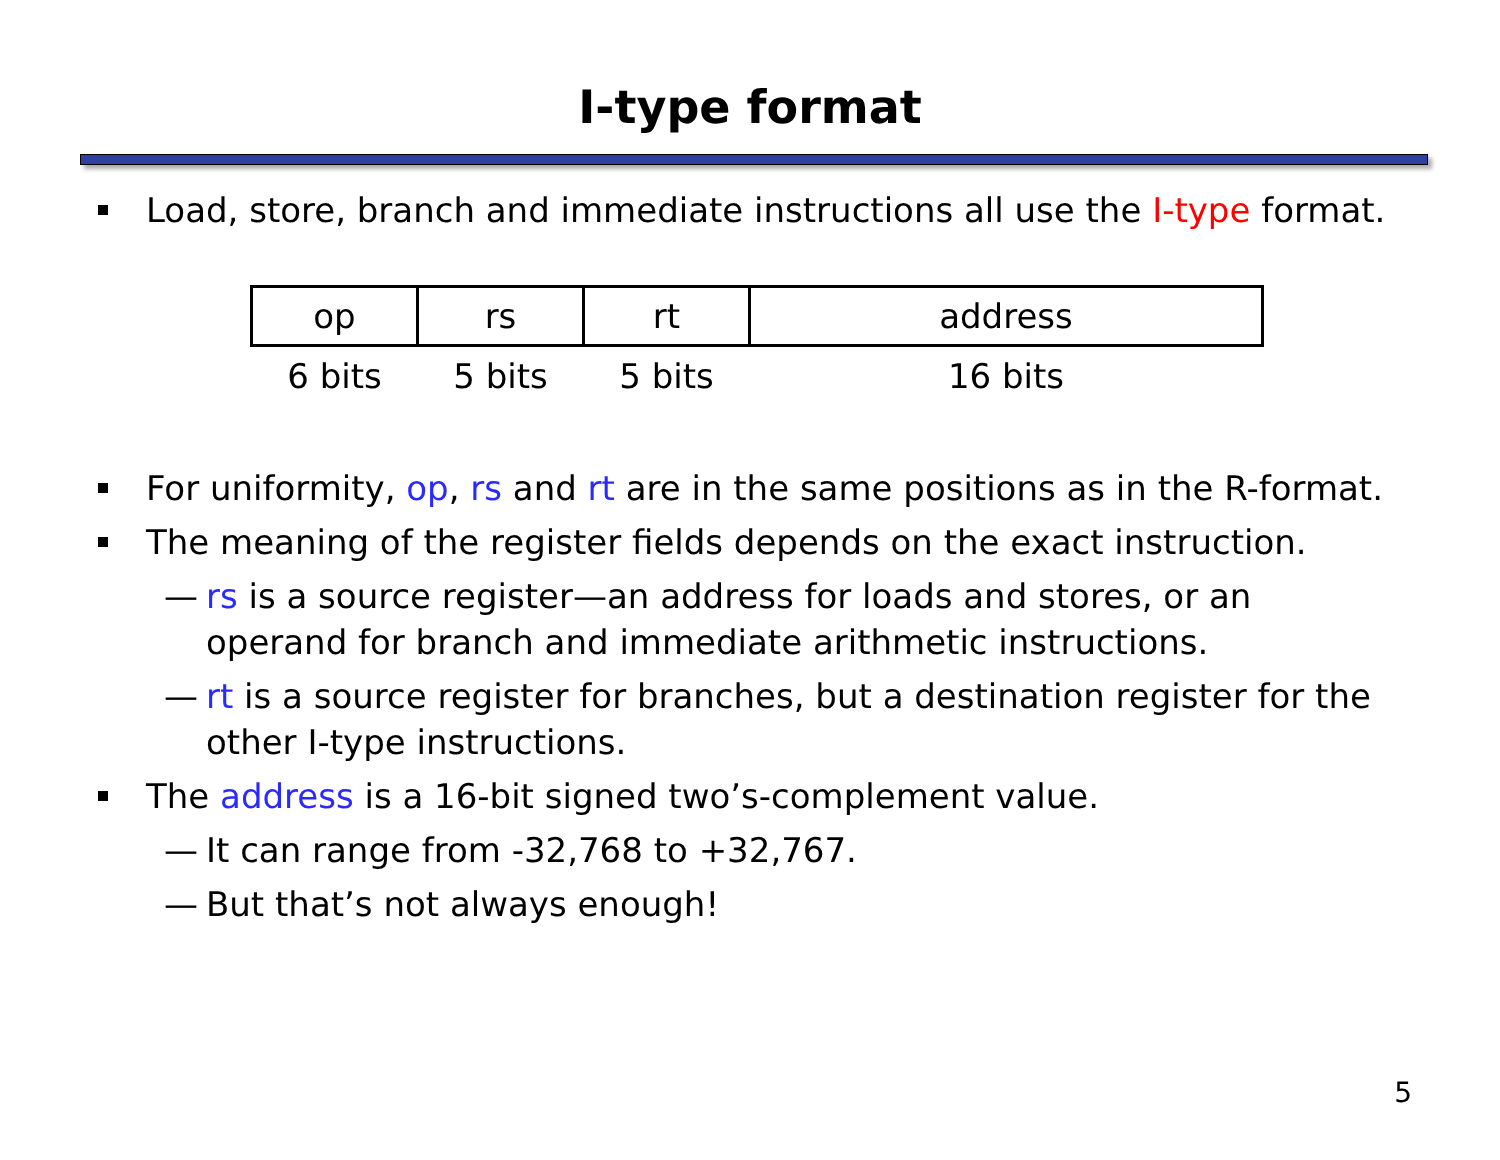I-type format
Load, store, branch and immediate instructions all use the I-type format.
| op | rs | rt | address |
| 6 bits | 5 bits | 5 bits | 16 bits |
For uniformity, op, rs and rt are in the same positions as in the R-format.
The meaning of the register fields depends on the exact instruction.
— rs is a source register—an address for loads and stores, or an operand for branch and immediate arithmetic instructions.
— rt is a source register for branches, but a destination register for the other I-type instructions.
The address is a 16-bit signed two’s-complement value.
— It can range from -32,768 to +32,767.
— But that’s not always enough!
5